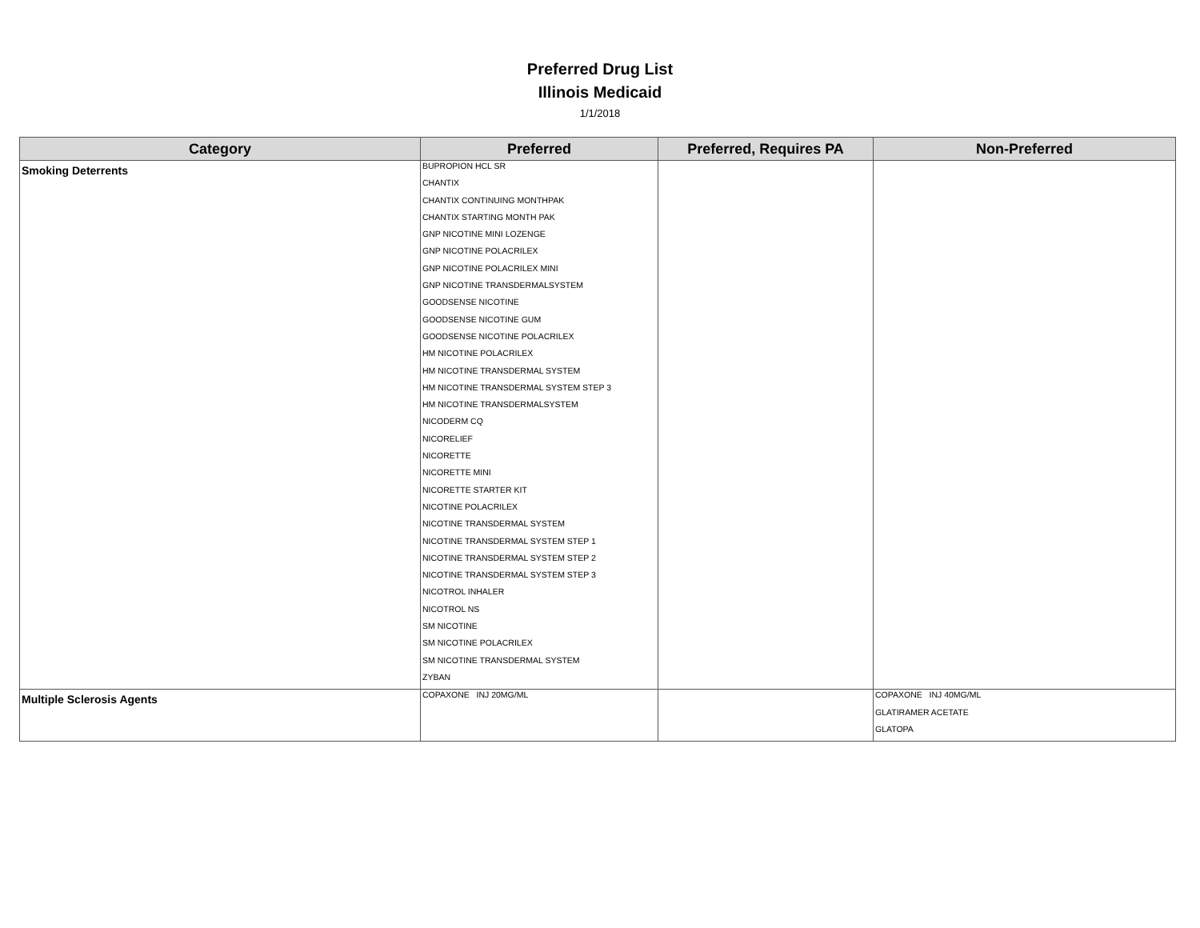Preferred Drug List
Illinois Medicaid
1/1/2018
| Category | Preferred | Preferred, Requires PA | Non-Preferred |
| --- | --- | --- | --- |
| Smoking Deterrents | BUPROPION HCL SR CHANTIX CHANTIX CONTINUING MONTHPAK CHANTIX STARTING MONTH PAK GNP NICOTINE MINI LOZENGE GNP NICOTINE POLACRILEX GNP NICOTINE POLACRILEX MINI GNP NICOTINE TRANSDERMALSYSTEM GOODSENSE NICOTINE GOODSENSE NICOTINE GUM GOODSENSE NICOTINE POLACRILEX HM NICOTINE POLACRILEX HM NICOTINE TRANSDERMAL SYSTEM HM NICOTINE TRANSDERMAL SYSTEM STEP 3 HM NICOTINE TRANSDERMALSYSTEM NICODERM CQ NICORELIEF NICORETTE NICORETTE MINI NICORETTE STARTER KIT NICOTINE POLACRILEX NICOTINE TRANSDERMAL SYSTEM NICOTINE TRANSDERMAL SYSTEM STEP 1 NICOTINE TRANSDERMAL SYSTEM STEP 2 NICOTINE TRANSDERMAL SYSTEM STEP 3 NICOTROL INHALER NICOTROL NS SM NICOTINE SM NICOTINE POLACRILEX SM NICOTINE TRANSDERMAL SYSTEM ZYBAN | | |
| Multiple Sclerosis Agents | COPAXONE INJ 20MG/ML | | COPAXONE INJ 40MG/ML GLATIRAMER ACETATE GLATOPA |